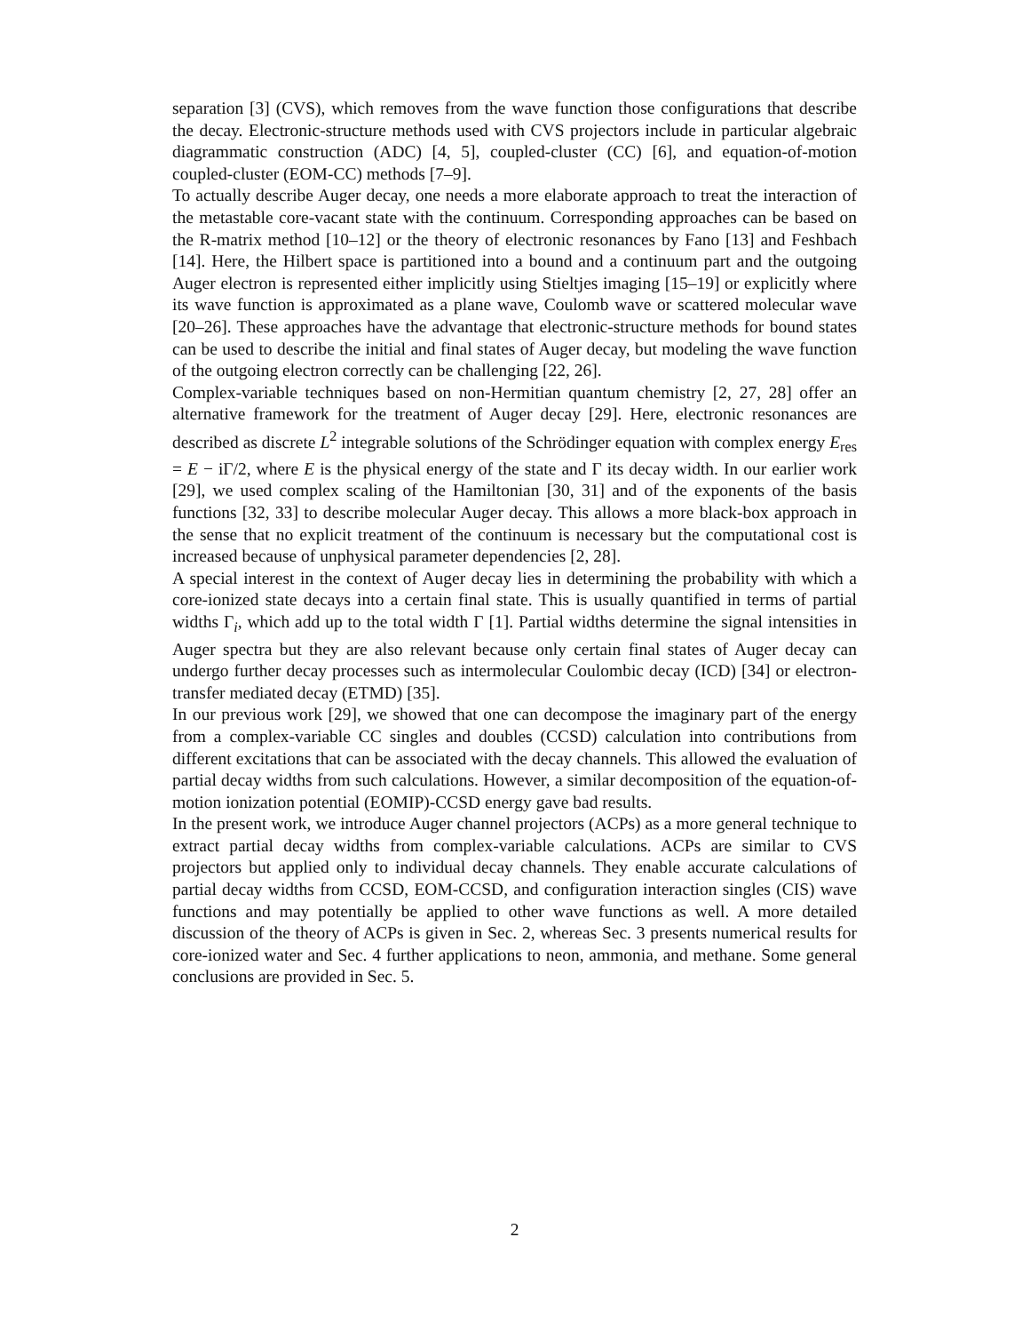separation [3] (CVS), which removes from the wave function those configurations that describe the decay. Electronic-structure methods used with CVS projectors include in particular algebraic diagrammatic construction (ADC) [4, 5], coupled-cluster (CC) [6], and equation-of-motion coupled-cluster (EOM-CC) methods [7–9].
To actually describe Auger decay, one needs a more elaborate approach to treat the interaction of the metastable core-vacant state with the continuum. Corresponding approaches can be based on the R-matrix method [10–12] or the theory of electronic resonances by Fano [13] and Feshbach [14]. Here, the Hilbert space is partitioned into a bound and a continuum part and the outgoing Auger electron is represented either implicitly using Stieltjes imaging [15–19] or explicitly where its wave function is approximated as a plane wave, Coulomb wave or scattered molecular wave [20–26]. These approaches have the advantage that electronic-structure methods for bound states can be used to describe the initial and final states of Auger decay, but modeling the wave function of the outgoing electron correctly can be challenging [22, 26].
Complex-variable techniques based on non-Hermitian quantum chemistry [2, 27, 28] offer an alternative framework for the treatment of Auger decay [29]. Here, electronic resonances are described as discrete L<sup>2</sup> integrable solutions of the Schrödinger equation with complex energy E<sub>res</sub> = E − iΓ/2, where E is the physical energy of the state and Γ its decay width. In our earlier work [29], we used complex scaling of the Hamiltonian [30, 31] and of the exponents of the basis functions [32, 33] to describe molecular Auger decay. This allows a more black-box approach in the sense that no explicit treatment of the continuum is necessary but the computational cost is increased because of unphysical parameter dependencies [2, 28].
A special interest in the context of Auger decay lies in determining the probability with which a core-ionized state decays into a certain final state. This is usually quantified in terms of partial widths Γ<sub>i</sub>, which add up to the total width Γ [1]. Partial widths determine the signal intensities in Auger spectra but they are also relevant because only certain final states of Auger decay can undergo further decay processes such as intermolecular Coulombic decay (ICD) [34] or electron-transfer mediated decay (ETMD) [35].
In our previous work [29], we showed that one can decompose the imaginary part of the energy from a complex-variable CC singles and doubles (CCSD) calculation into contributions from different excitations that can be associated with the decay channels. This allowed the evaluation of partial decay widths from such calculations. However, a similar decomposition of the equation-of-motion ionization potential (EOMIP)-CCSD energy gave bad results.
In the present work, we introduce Auger channel projectors (ACPs) as a more general technique to extract partial decay widths from complex-variable calculations. ACPs are similar to CVS projectors but applied only to individual decay channels. They enable accurate calculations of partial decay widths from CCSD, EOM-CCSD, and configuration interaction singles (CIS) wave functions and may potentially be applied to other wave functions as well. A more detailed discussion of the theory of ACPs is given in Sec. 2, whereas Sec. 3 presents numerical results for core-ionized water and Sec. 4 further applications to neon, ammonia, and methane. Some general conclusions are provided in Sec. 5.
2